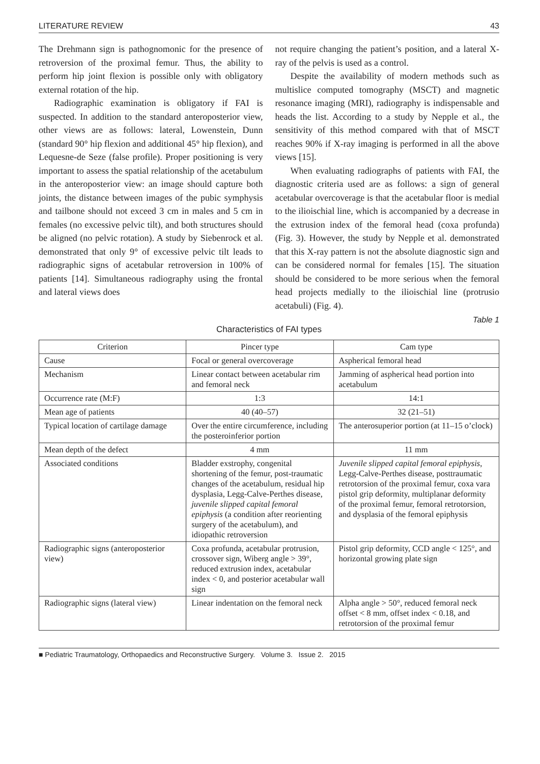LITERATURE REVIEW 43
The Drehmann sign is pathognomonic for the presence of retroversion of the proximal femur. Thus, the ability to perform hip joint flexion is possible only with obligatory external rotation of the hip.
Radiographic examination is obligatory if FAI is suspected. In addition to the standard anteroposterior view, other views are as follows: lateral, Lowenstein, Dunn (standard 90° hip flexion and additional 45° hip flexion), and Lequesne-de Seze (false profile). Proper positioning is very important to assess the spatial relationship of the acetabulum in the anteroposterior view: an image should capture both joints, the distance between images of the pubic symphysis and tailbone should not exceed 3 cm in males and 5 cm in females (no excessive pelvic tilt), and both structures should be aligned (no pelvic rotation). A study by Siebenrock et al. demonstrated that only 9° of excessive pelvic tilt leads to radiographic signs of acetabular retroversion in 100% of patients [14]. Simultaneous radiography using the frontal and lateral views does
not require changing the patient’s position, and a lateral X-ray of the pelvis is used as a control.
Despite the availability of modern methods such as multislice computed tomography (MSCT) and magnetic resonance imaging (MRI), radiography is indispensable and heads the list. According to a study by Nepple et al., the sensitivity of this method compared with that of MSCT reaches 90% if X-ray imaging is performed in all the above views [15].
When evaluating radiographs of patients with FAI, the diagnostic criteria used are as follows: a sign of general acetabular overcoverage is that the acetabular floor is medial to the ilioischial line, which is accompanied by a decrease in the extrusion index of the femoral head (coxa profunda) (Fig. 3). However, the study by Nepple et al. demonstrated that this X-ray pattern is not the absolute diagnostic sign and can be considered normal for females [15]. The situation should be considered to be more serious when the femoral head projects medially to the ilioischial line (protrusio acetabuli) (Fig. 4).
Table 1
Characteristics of FAI types
| Criterion | Pincer type | Cam type |
| --- | --- | --- |
| Cause | Focal or general overcoverage | Aspherical femoral head |
| Mechanism | Linear contact between acetabular rim and femoral neck | Jamming of aspherical head portion into acetabulum |
| Occurrence rate (M:F) | 1:3 | 14:1 |
| Mean age of patients | 40 (40–57) | 32 (21–51) |
| Typical location of cartilage damage | Over the entire circumference, including the posteroinferior portion | The anterosuperior portion (at 11–15 o’clock) |
| Mean depth of the defect | 4 mm | 11 mm |
| Associated conditions | Bladder exstrophy, congenital shortening of the femur, post-traumatic changes of the acetabulum, residual hip dysplasia, Legg-Calve-Perthes disease, juvenile slipped capital femoral epiphysis (a condition after reorienting surgery of the acetabulum), and idiopathic retroversion | Juvenile slipped capital femoral epiphysis , Legg-Calve-Perthes disease, posttraumatic retrotorsion of the proximal femur, coxa vara pistol grip deformity, multiplanar deformity of the proximal femur, femoral retrotorsion, and dysplasia of the femoral epiphysis |
| Radiographic signs (anteroposterior view) | Coxa profunda, acetabular protrusion, crossover sign, Wiberg angle > 39°, reduced extrusion index, acetabular index < 0, and posterior acetabular wall sign | Pistol grip deformity, CCD angle < 125°, and horizontal growing plate sign |
| Radiographic signs (lateral view) | Linear indentation on the femoral neck | Alpha angle > 50°, reduced femoral neck offset < 8 mm, offset index < 0.18, and retrotorsion of the proximal femur |
■ Pediatric Traumatology, Orthopaedics and Reconstructive Surgery. Volume 3. Issue 2. 2015